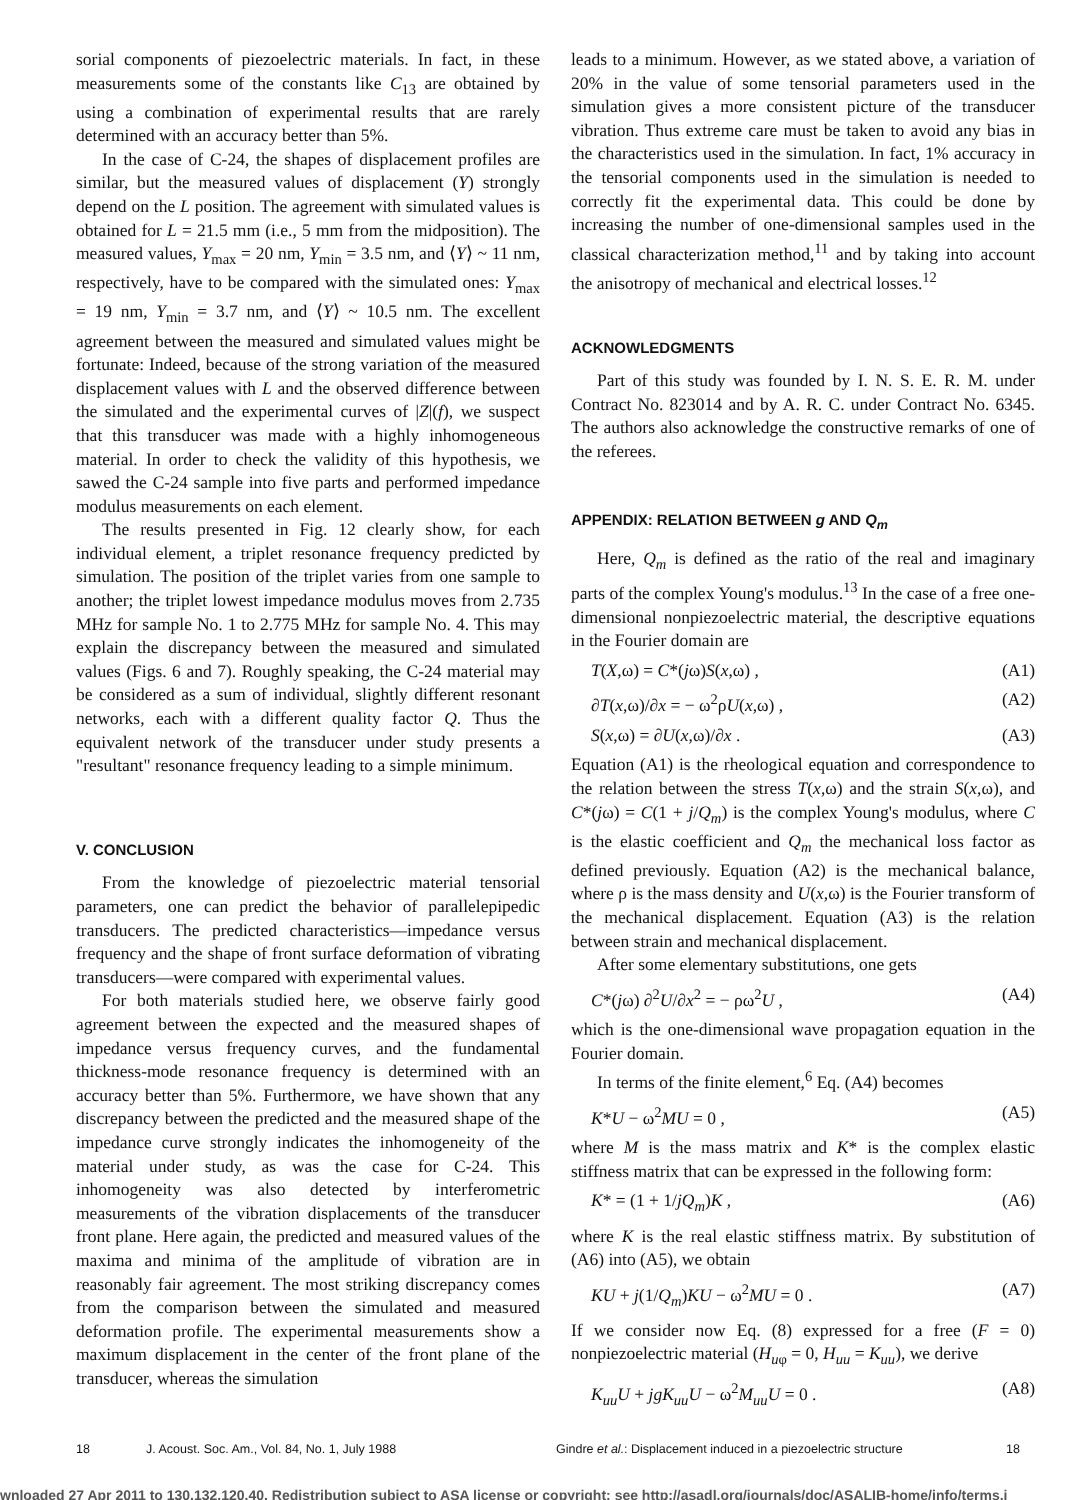sorial components of piezoelectric materials. In fact, in these measurements some of the constants like C<sub>13</sub> are obtained by using a combination of experimental results that are rarely determined with an accuracy better than 5%.
In the case of C-24, the shapes of displacement profiles are similar, but the measured values of displacement (Y) strongly depend on the L position. The agreement with simulated values is obtained for L = 21.5 mm (i.e., 5 mm from the midposition). The measured values, Y<sub>max</sub> = 20 nm, Y<sub>min</sub> = 3.5 nm, and ⟨Y⟩ ~ 11 nm, respectively, have to be compared with the simulated ones: Y<sub>max</sub> = 19 nm, Y<sub>min</sub> = 3.7 nm, and ⟨Y⟩ ~ 10.5 nm. The excellent agreement between the measured and simulated values might be fortunate: Indeed, because of the strong variation of the measured displacement values with L and the observed difference between the simulated and the experimental curves of |Z|(f), we suspect that this transducer was made with a highly inhomogeneous material. In order to check the validity of this hypothesis, we sawed the C-24 sample into five parts and performed impedance modulus measurements on each element.
The results presented in Fig. 12 clearly show, for each individual element, a triplet resonance frequency predicted by simulation. The position of the triplet varies from one sample to another; the triplet lowest impedance modulus moves from 2.735 MHz for sample No. 1 to 2.775 MHz for sample No. 4. This may explain the discrepancy between the measured and simulated values (Figs. 6 and 7). Roughly speaking, the C-24 material may be considered as a sum of individual, slightly different resonant networks, each with a different quality factor Q. Thus the equivalent network of the transducer under study presents a "resultant" resonance frequency leading to a simple minimum.
V. CONCLUSION
From the knowledge of piezoelectric material tensorial parameters, one can predict the behavior of parallelepipedic transducers. The predicted characteristics—impedance versus frequency and the shape of front surface deformation of vibrating transducers—were compared with experimental values.
For both materials studied here, we observe fairly good agreement between the expected and the measured shapes of impedance versus frequency curves, and the fundamental thickness-mode resonance frequency is determined with an accuracy better than 5%. Furthermore, we have shown that any discrepancy between the predicted and the measured shape of the impedance curve strongly indicates the inhomogeneity of the material under study, as was the case for C-24. This inhomogeneity was also detected by interferometric measurements of the vibration displacements of the transducer front plane. Here again, the predicted and measured values of the maxima and minima of the amplitude of vibration are in reasonably fair agreement. The most striking discrepancy comes from the comparison between the simulated and measured deformation profile. The experimental measurements show a maximum displacement in the center of the front plane of the transducer, whereas the simulation
leads to a minimum. However, as we stated above, a variation of 20% in the value of some tensorial parameters used in the simulation gives a more consistent picture of the transducer vibration. Thus extreme care must be taken to avoid any bias in the characteristics used in the simulation. In fact, 1% accuracy in the tensorial components used in the simulation is needed to correctly fit the experimental data. This could be done by increasing the number of one-dimensional samples used in the classical characterization method,<sup>11</sup> and by taking into account the anisotropy of mechanical and electrical losses.<sup>12</sup>
ACKNOWLEDGMENTS
Part of this study was founded by I. N. S. E. R. M. under Contract No. 823014 and by A. R. C. under Contract No. 6345. The authors also acknowledge the constructive remarks of one of the referees.
APPENDIX: RELATION BETWEEN g AND Q<sub>m</sub>
Here, Q<sub>m</sub> is defined as the ratio of the real and imaginary parts of the complex Young's modulus.<sup>13</sup> In the case of a free one-dimensional nonpiezoelectric material, the descriptive equations in the Fourier domain are
T(X,ω) = C*(jω)S(x,ω) , (A1)
∂T(x,ω)/∂x = − ω<sup>2</sup>ρU(x,ω) , (A2)
S(x,ω) = ∂U(x,ω)/∂x . (A3)
Equation (A1) is the rheological equation and correspondence to the relation between the stress T(x,ω) and the strain S(x,ω), and C*(jω) = C(1 + j/Q<sub>m</sub>) is the complex Young's modulus, where C is the elastic coefficient and Q<sub>m</sub> the mechanical loss factor as defined previously. Equation (A2) is the mechanical balance, where ρ is the mass density and U(x,ω) is the Fourier transform of the mechanical displacement. Equation (A3) is the relation between strain and mechanical displacement.
After some elementary substitutions, one gets
C*(jω) ∂<sup>2</sup>U/∂x<sup>2</sup> = − ρω<sup>2</sup>U , (A4)
which is the one-dimensional wave propagation equation in the Fourier domain.
In terms of the finite element,<sup>6</sup> Eq. (A4) becomes
K*U − ω<sup>2</sup>MU = 0 , (A5)
where M is the mass matrix and K* is the complex elastic stiffness matrix that can be expressed in the following form:
K* = (1 + 1/jQ<sub>m</sub>)K , (A6)
where K is the real elastic stiffness matrix. By substitution of (A6) into (A5), we obtain
KU + j(1/Q<sub>m</sub>)KU − ω<sup>2</sup>MU = 0 . (A7)
If we consider now Eq. (8) expressed for a free (F = 0) nonpiezoelectric material (H<sub>uφ</sub> = 0, H<sub>uu</sub> = K<sub>uu</sub>), we derive
K<sub>uu</sub>U + jgK<sub>uu</sub>U − ω<sup>2</sup>M<sub>uu</sub>U = 0 . (A8)
18 J. Acoust. Soc. Am., Vol. 84, No. 1, July 1988 Gindre et al.: Displacement induced in a piezoelectric structure 18
wnloaded 27 Apr 2011 to 130.132.120.40. Redistribution subject to ASA license or copyright; see http://asadl.org/journals/doc/ASALIB-home/info/terms.j